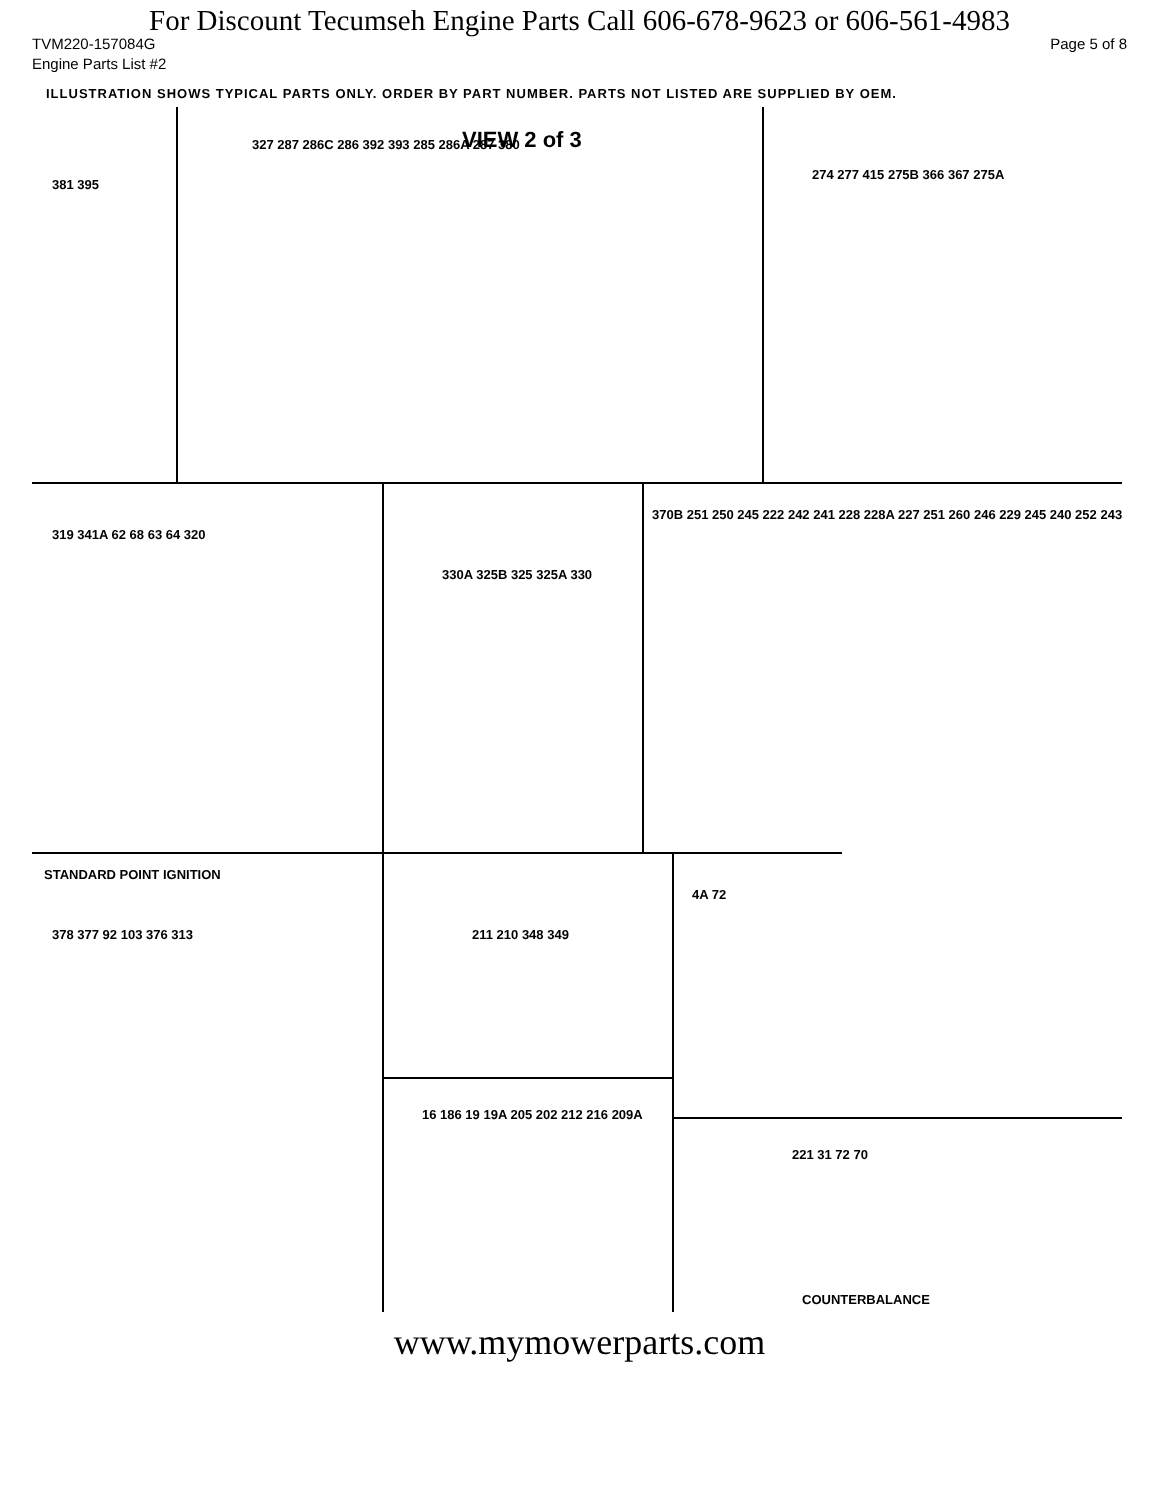For Discount Tecumseh Engine Parts Call 606-678-9623 or 606-561-4983
TVM220-157084G Page 5 of 8
Engine Parts List #2
ILLUSTRATION SHOWS TYPICAL PARTS ONLY. ORDER BY PART NUMBER. PARTS NOT LISTED ARE SUPPLIED BY OEM.
VIEW 2 of 3
STANDARD POINT IGNITION
COUNTERBALANCE
381 395
327 287 286C 286 392 393 285 286A 287 380
274 277 415 275B 366 367 275A
319 341A 62 68 63 64 320
330A 325B 325 325A 330
370B 251 250 245 222 242 241 228 228A 227 251 260 246 229 245 240 252 243
378 377 92 103 376 313 211 210 348 349
4A 72
16 186 19 19A 205 202 212 216 209A
221 31 72 70
www.mymowerparts.com